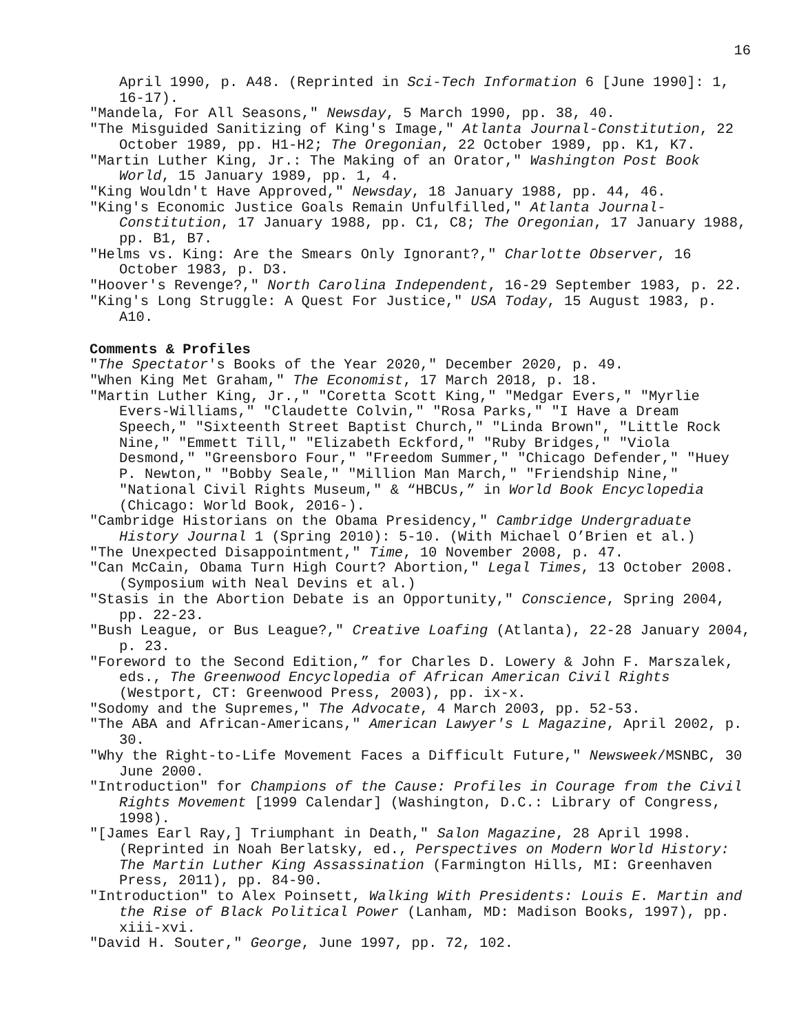16
April 1990, p. A48. (Reprinted in Sci-Tech Information 6 [June 1990]: 1, 16-17).
"Mandela, For All Seasons," Newsday, 5 March 1990, pp. 38, 40.
"The Misguided Sanitizing of King's Image," Atlanta Journal-Constitution, 22 October 1989, pp. H1-H2; The Oregonian, 22 October 1989, pp. K1, K7.
"Martin Luther King, Jr.: The Making of an Orator," Washington Post Book World, 15 January 1989, pp. 1, 4.
"King Wouldn't Have Approved," Newsday, 18 January 1988, pp. 44, 46.
"King's Economic Justice Goals Remain Unfulfilled," Atlanta Journal-Constitution, 17 January 1988, pp. C1, C8; The Oregonian, 17 January 1988, pp. B1, B7.
"Helms vs. King: Are the Smears Only Ignorant?," Charlotte Observer, 16 October 1983, p. D3.
"Hoover's Revenge?," North Carolina Independent, 16-29 September 1983, p. 22.
"King's Long Struggle: A Quest For Justice," USA Today, 15 August 1983, p. A10.
Comments & Profiles
"The Spectator's Books of the Year 2020," December 2020, p. 49.
"When King Met Graham," The Economist, 17 March 2018, p. 18.
"Martin Luther King, Jr.," "Coretta Scott King," "Medgar Evers," "Myrlie Evers-Williams," "Claudette Colvin," "Rosa Parks," "I Have a Dream Speech," "Sixteenth Street Baptist Church," "Linda Brown", "Little Rock Nine," "Emmett Till," "Elizabeth Eckford," "Ruby Bridges," "Viola Desmond," "Greensboro Four," "Freedom Summer," "Chicago Defender," "Huey P. Newton," "Bobby Seale," "Million Man March," "Friendship Nine," "National Civil Rights Museum," & “HBCUs,” in World Book Encyclopedia (Chicago: World Book, 2016-).
"Cambridge Historians on the Obama Presidency," Cambridge Undergraduate History Journal 1 (Spring 2010): 5-10. (With Michael O’Brien et al.)
"The Unexpected Disappointment," Time, 10 November 2008, p. 47.
"Can McCain, Obama Turn High Court? Abortion," Legal Times, 13 October 2008. (Symposium with Neal Devins et al.)
"Stasis in the Abortion Debate is an Opportunity," Conscience, Spring 2004, pp. 22-23.
"Bush League, or Bus League?," Creative Loafing (Atlanta), 22-28 January 2004, p. 23.
"Foreword to the Second Edition,” for Charles D. Lowery & John F. Marszalek, eds., The Greenwood Encyclopedia of African American Civil Rights (Westport, CT: Greenwood Press, 2003), pp. ix-x.
"Sodomy and the Supremes," The Advocate, 4 March 2003, pp. 52-53.
"The ABA and African-Americans," American Lawyer's L Magazine, April 2002, p. 30.
"Why the Right-to-Life Movement Faces a Difficult Future," Newsweek/MSNBC, 30 June 2000.
"Introduction" for Champions of the Cause: Profiles in Courage from the Civil Rights Movement [1999 Calendar] (Washington, D.C.: Library of Congress, 1998).
"[James Earl Ray,] Triumphant in Death," Salon Magazine, 28 April 1998. (Reprinted in Noah Berlatsky, ed., Perspectives on Modern World History: The Martin Luther King Assassination (Farmington Hills, MI: Greenhaven Press, 2011), pp. 84-90.
"Introduction" to Alex Poinsett, Walking With Presidents: Louis E. Martin and the Rise of Black Political Power (Lanham, MD: Madison Books, 1997), pp. xiii-xvi.
"David H. Souter," George, June 1997, pp. 72, 102.